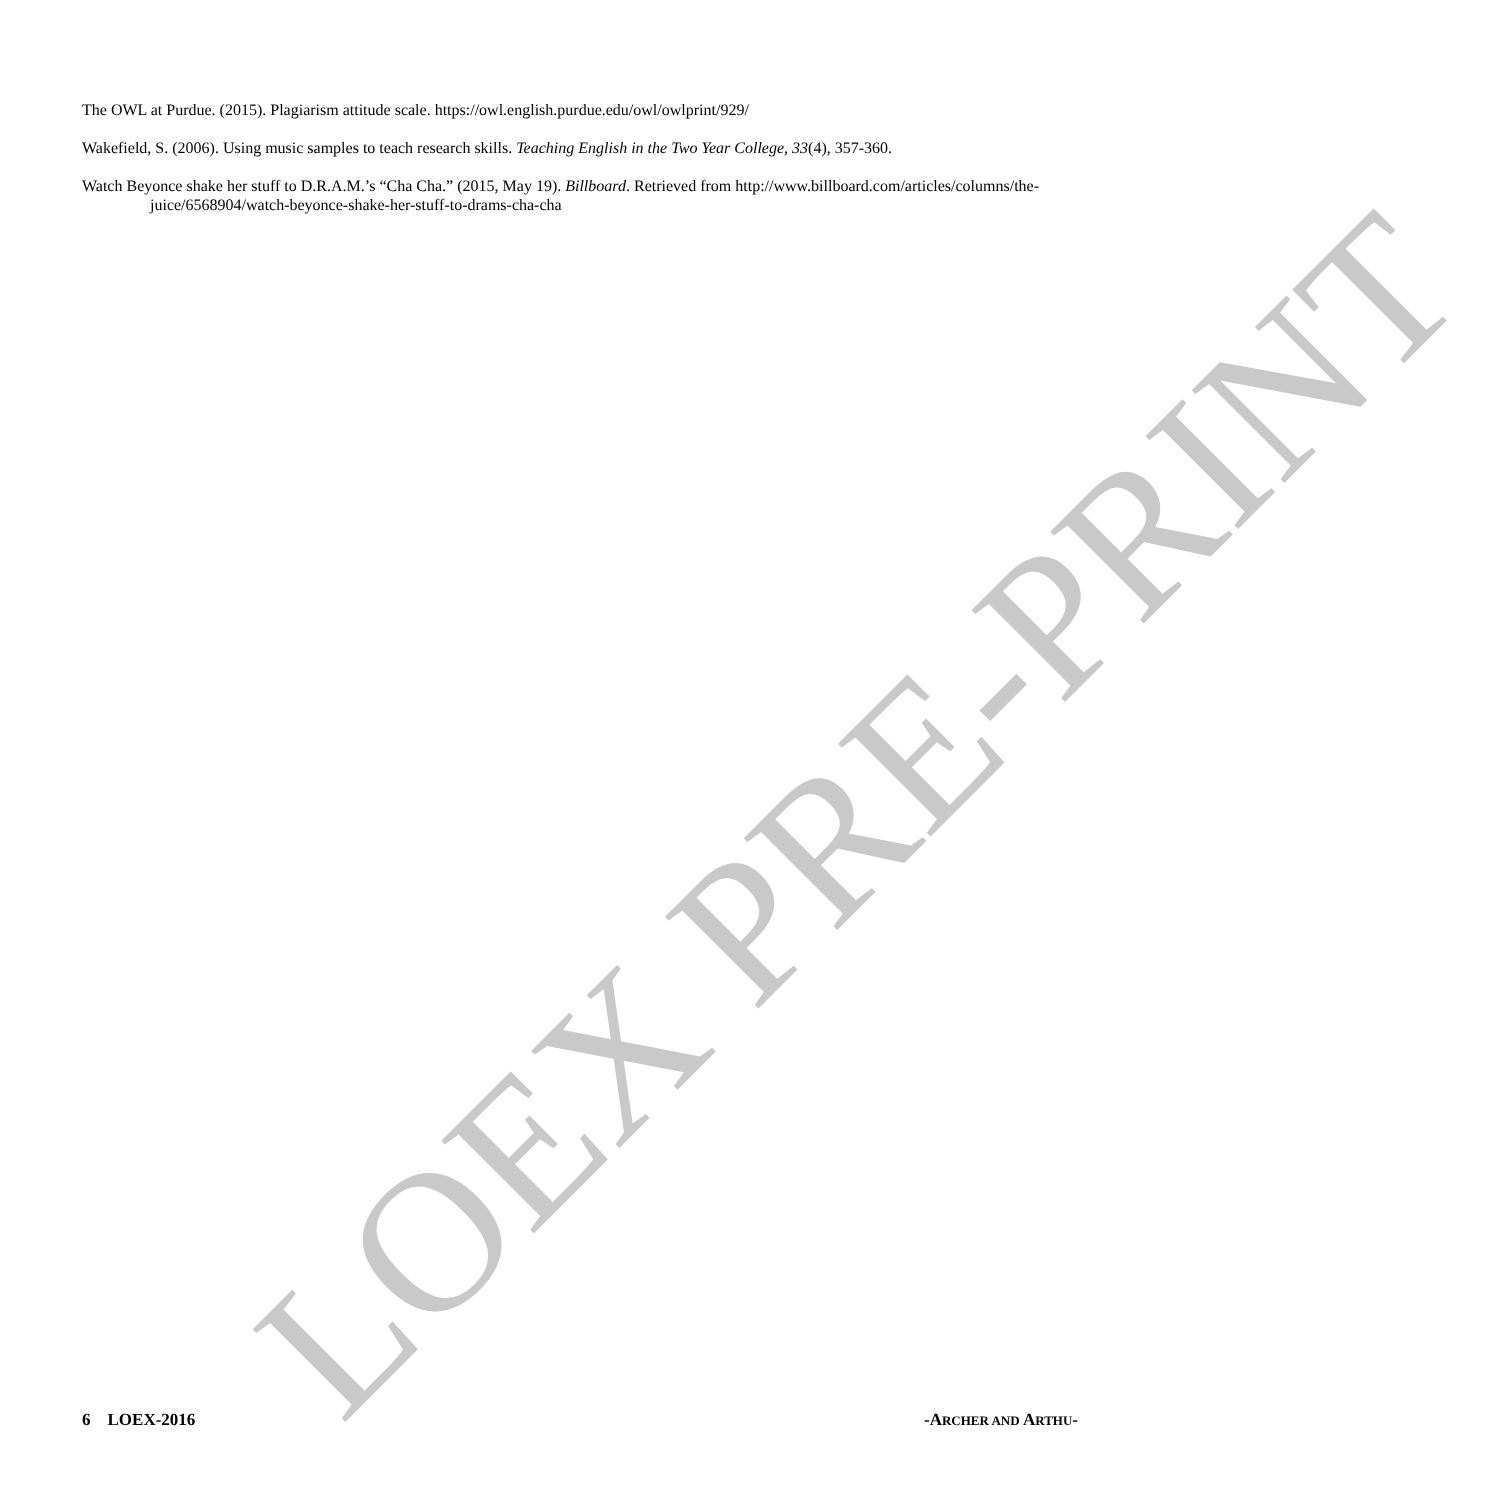The OWL at Purdue. (2015). Plagiarism attitude scale. https://owl.english.purdue.edu/owl/owlprint/929/
Wakefield, S. (2006). Using music samples to teach research skills. Teaching English in the Two Year College, 33(4), 357-360.
Watch Beyonce shake her stuff to D.R.A.M.’s “Cha Cha.” (2015, May 19). Billboard. Retrieved from http://www.billboard.com/articles/columns/the-juice/6568904/watch-beyonce-shake-her-stuff-to-drams-cha-cha
LOEX PRE-PRINT
6 LOEX-2016 -ARCHER AND ARTHU-